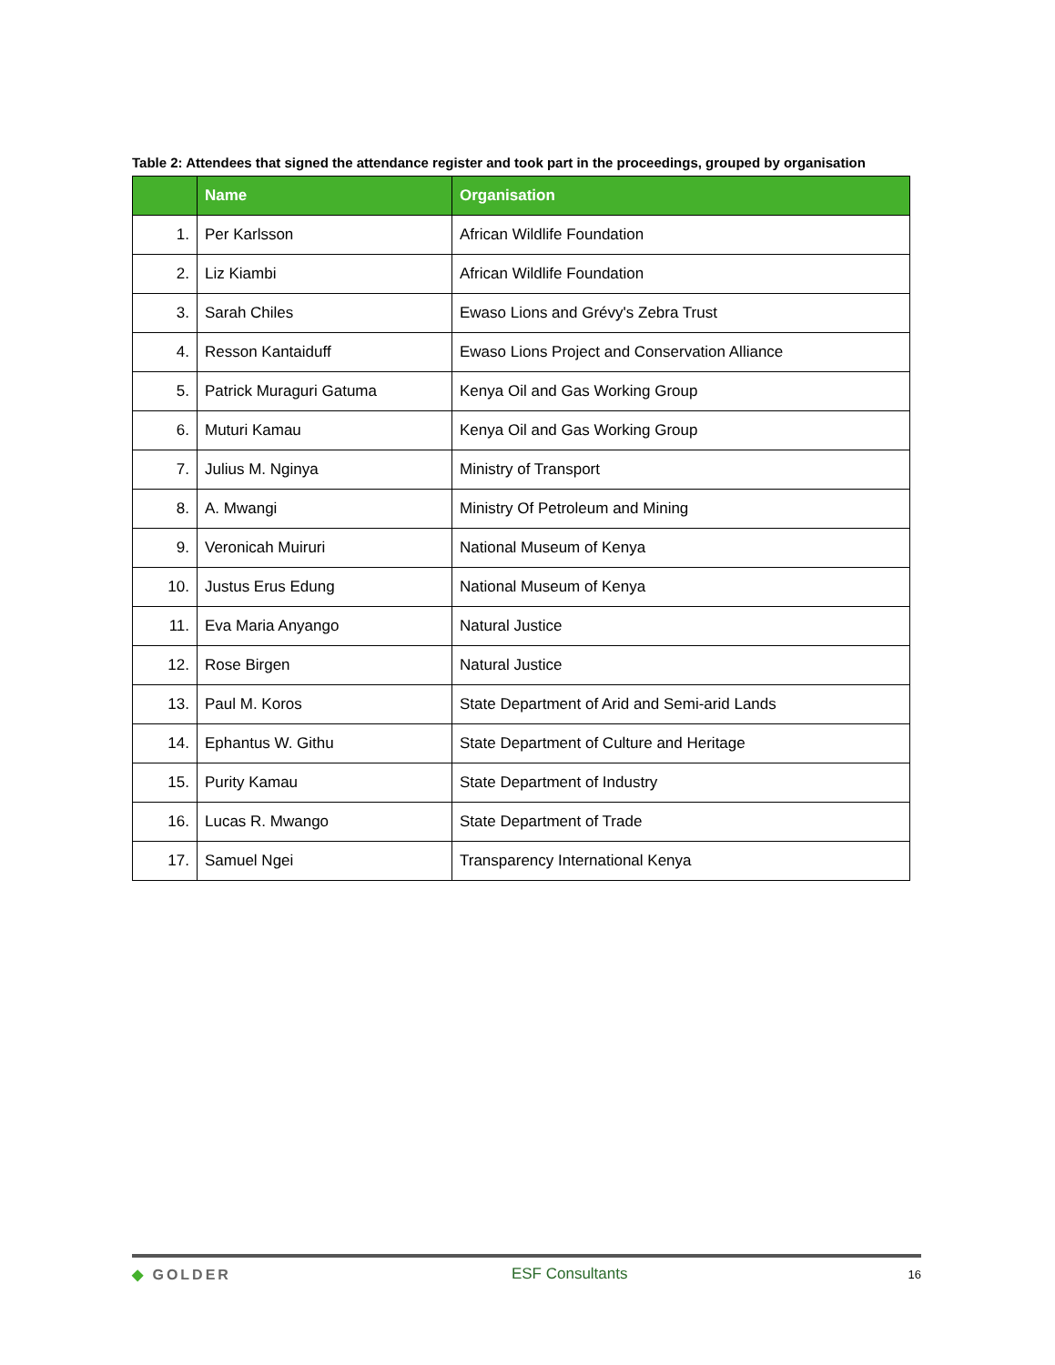Table 2: Attendees that signed the attendance register and took part in the proceedings, grouped by organisation
| | Name | Organisation |
| --- | --- | --- |
| 1. | Per Karlsson | African Wildlife Foundation |
| 2. | Liz Kiambi | African Wildlife Foundation |
| 3. | Sarah Chiles | Ewaso Lions and Grévy's Zebra Trust |
| 4. | Resson Kantaiduff | Ewaso Lions Project and Conservation Alliance |
| 5. | Patrick Muraguri Gatuma | Kenya Oil and Gas Working Group |
| 6. | Muturi Kamau | Kenya Oil and Gas Working Group |
| 7. | Julius M. Nginya | Ministry of Transport |
| 8. | A. Mwangi | Ministry Of Petroleum and Mining |
| 9. | Veronicah Muiruri | National Museum of Kenya |
| 10. | Justus Erus Edung | National Museum of Kenya |
| 11. | Eva Maria Anyango | Natural Justice |
| 12. | Rose Birgen | Natural Justice |
| 13. | Paul M. Koros | State Department of Arid and Semi-arid Lands |
| 14. | Ephantus W. Githu | State Department of Culture and Heritage |
| 15. | Purity Kamau | State Department of Industry |
| 16. | Lucas R. Mwango | State Department of Trade |
| 17. | Samuel Ngei | Transparency International Kenya |
◆ GOLDER ESF Consultants 16